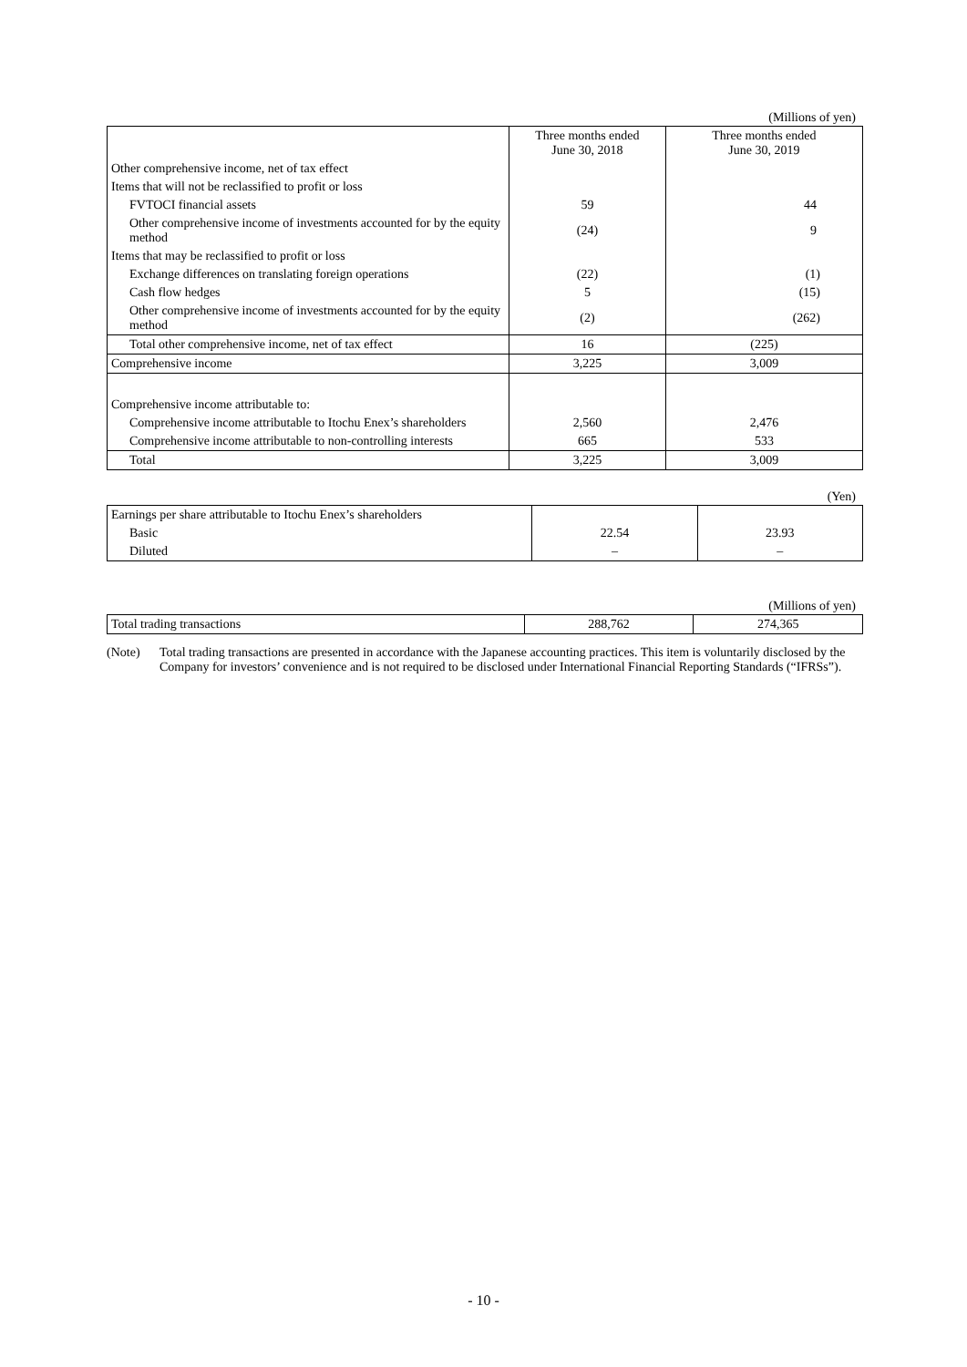(Millions of yen)
| | Three months ended June 30, 2018 | Three months ended June 30, 2019 |
| --- | --- | --- |
| Other comprehensive income, net of tax effect | | |
| Items that will not be reclassified to profit or loss | | |
| FVTOCI financial assets | 59 | 44 |
| Other comprehensive income of investments accounted for by the equity method | (24) | 9 |
| Items that may be reclassified to profit or loss | | |
| Exchange differences on translating foreign operations | (22) | (1) |
| Cash flow hedges | 5 | (15) |
| Other comprehensive income of investments accounted for by the equity method | (2) | (262) |
| Total other comprehensive income, net of tax effect | 16 | (225) |
| Comprehensive income | 3,225 | 3,009 |
| Comprehensive income attributable to: | | |
| Comprehensive income attributable to Itochu Enex’s shareholders | 2,560 | 2,476 |
| Comprehensive income attributable to non-controlling interests | 665 | 533 |
| Total | 3,225 | 3,009 |
(Yen)
| Earnings per share attributable to Itochu Enex’s shareholders | | |
| Basic | 22.54 | 23.93 |
| Diluted | – | – |
(Millions of yen)
| Total trading transactions | 288,762 | 274,365 |
(Note) Total trading transactions are presented in accordance with the Japanese accounting practices. This item is voluntarily disclosed by the Company for investors’ convenience and is not required to be disclosed under International Financial Reporting Standards (“IFRSs”).
- 10 -